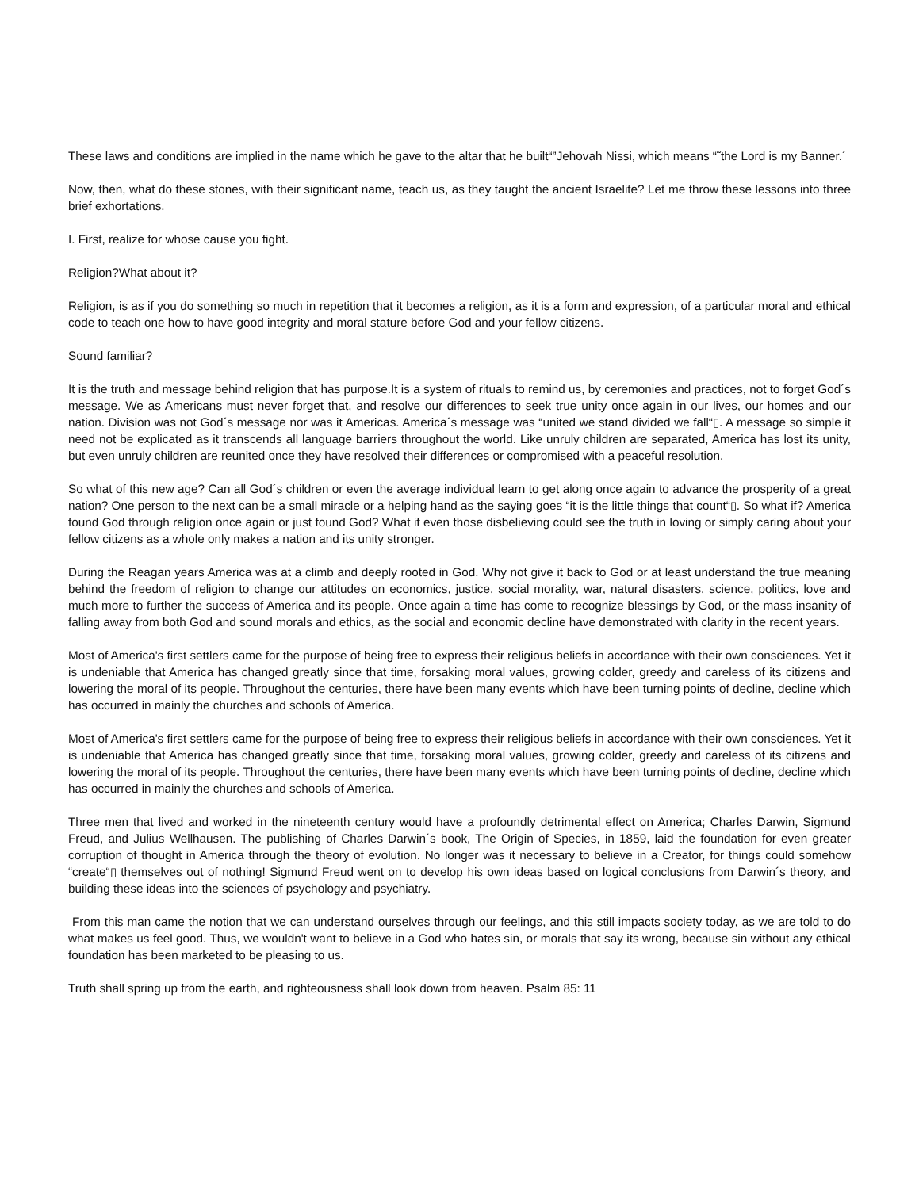These laws and conditions are implied in the name which he gave to the altar that he built“”Jehovah Nissi, which means “˜the Lord is my Banner.´
Now, then, what do these stones, with their significant name, teach us, as they taught the ancient Israelite? Let me throw these lessons into three brief exhortations.
I. First, realize for whose cause you fight.
Religion?What about it?
Religion, is as if you do something so much in repetition that it becomes a religion, as it is a form and expression, of a particular moral and ethical code to teach one how to have good integrity and moral stature before God and your fellow citizens.
Sound familiar?
It is the truth and message behind religion that has purpose.It is a system of rituals to remind us, by ceremonies and practices, not to forget God´s message. We as Americans must never forget that, and resolve our differences to seek true unity once again in our lives, our homes and our nation. Division was not God´s message nor was it Americas. America´s message was “united we stand divided we fall“▯. A message so simple it need not be explicated as it transcends all language barriers throughout the world. Like unruly children are separated, America has lost its unity, but even unruly children are reunited once they have resolved their differences or compromised with a peaceful resolution.
So what of this new age? Can all God´s children or even the average individual learn to get along once again to advance the prosperity of a great nation? One person to the next can be a small miracle or a helping hand as the saying goes “it is the little things that count“▯. So what if? America found God through religion once again or just found God? What if even those disbelieving could see the truth in loving or simply caring about your fellow citizens as a whole only makes a nation and its unity stronger.
During the Reagan years America was at a climb and deeply rooted in God. Why not give it back to God or at least understand the true meaning behind the freedom of religion to change our attitudes on economics, justice, social morality, war, natural disasters, science, politics, love and much more to further the success of America and its people. Once again a time has come to recognize blessings by God, or the mass insanity of falling away from both God and sound morals and ethics, as the social and economic decline have demonstrated with clarity in the recent years.
Most of America's first settlers came for the purpose of being free to express their religious beliefs in accordance with their own consciences. Yet it is undeniable that America has changed greatly since that time, forsaking moral values, growing colder, greedy and careless of its citizens and lowering the moral of its people. Throughout the centuries, there have been many events which have been turning points of decline, decline which has occurred in mainly the churches and schools of America.
Most of America's first settlers came for the purpose of being free to express their religious beliefs in accordance with their own consciences. Yet it is undeniable that America has changed greatly since that time, forsaking moral values, growing colder, greedy and careless of its citizens and lowering the moral of its people. Throughout the centuries, there have been many events which have been turning points of decline, decline which has occurred in mainly the churches and schools of America.
Three men that lived and worked in the nineteenth century would have a profoundly detrimental effect on America; Charles Darwin, Sigmund Freud, and Julius Wellhausen. The publishing of Charles Darwin´s book, The Origin of Species, in 1859, laid the foundation for even greater corruption of thought in America through the theory of evolution. No longer was it necessary to believe in a Creator, for things could somehow “create“▯ themselves out of nothing! Sigmund Freud went on to develop his own ideas based on logical conclusions from Darwin´s theory, and building these ideas into the sciences of psychology and psychiatry.
From this man came the notion that we can understand ourselves through our feelings, and this still impacts society today, as we are told to do what makes us feel good. Thus, we wouldn't want to believe in a God who hates sin, or morals that say its wrong, because sin without any ethical foundation has been marketed to be pleasing to us.
Truth shall spring up from the earth, and righteousness shall look down from heaven. Psalm 85: 11